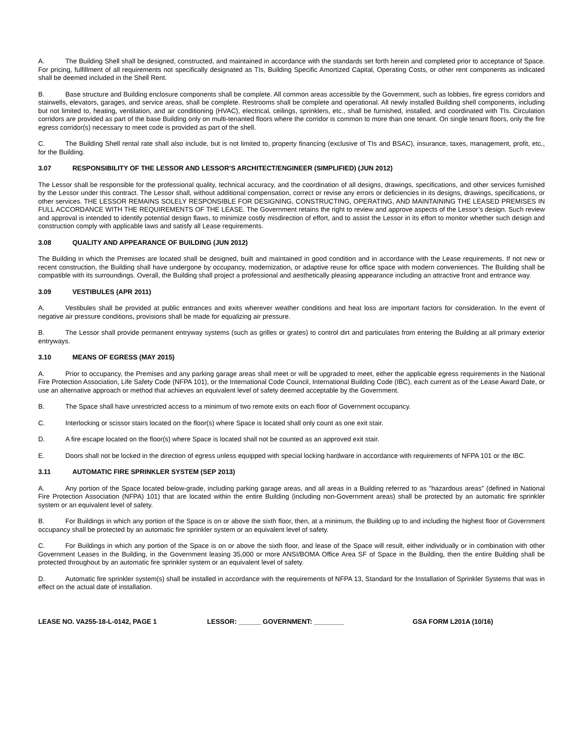A. The Building Shell shall be designed, constructed, and maintained in accordance with the standards set forth herein and completed prior to acceptance of Space. For pricing, fulfillment of all requirements not specifically designated as TIs, Building Specific Amortized Capital, Operating Costs, or other rent components as indicated shall be deemed included in the Shell Rent.
B. Base structure and Building enclosure components shall be complete. All common areas accessible by the Government, such as lobbies, fire egress corridors and stairwells, elevators, garages, and service areas, shall be complete. Restrooms shall be complete and operational. All newly installed Building shell components, including but not limited to, heating, ventilation, and air conditioning (HVAC), electrical, ceilings, sprinklers, etc., shall be furnished, installed, and coordinated with TIs. Circulation corridors are provided as part of the base Building only on multi-tenanted floors where the corridor is common to more than one tenant. On single tenant floors, only the fire egress corridor(s) necessary to meet code is provided as part of the shell.
C. The Building Shell rental rate shall also include, but is not limited to, property financing (exclusive of TIs and BSAC), insurance, taxes, management, profit, etc., for the Building.
3.07 RESPONSIBILITY OF THE LESSOR AND LESSOR’S ARCHITECT/ENGINEER (SIMPLIFIED) (JUN 2012)
The Lessor shall be responsible for the professional quality, technical accuracy, and the coordination of all designs, drawings, specifications, and other services furnished by the Lessor under this contract. The Lessor shall, without additional compensation, correct or revise any errors or deficiencies in its designs, drawings, specifications, or other services. THE LESSOR REMAINS SOLELY RESPONSIBLE FOR DESIGNING, CONSTRUCTING, OPERATING, AND MAINTAINING THE LEASED PREMISES IN FULL ACCORDANCE WITH THE REQUIREMENTS OF THE LEASE. The Government retains the right to review and approve aspects of the Lessor’s design. Such review and approval is intended to identify potential design flaws, to minimize costly misdirection of effort, and to assist the Lessor in its effort to monitor whether such design and construction comply with applicable laws and satisfy all Lease requirements.
3.08 QUALITY AND APPEARANCE OF BUILDING (JUN 2012)
The Building in which the Premises are located shall be designed, built and maintained in good condition and in accordance with the Lease requirements. If not new or recent construction, the Building shall have undergone by occupancy, modernization, or adaptive reuse for office space with modern conveniences. The Building shall be compatible with its surroundings. Overall, the Building shall project a professional and aesthetically pleasing appearance including an attractive front and entrance way.
3.09 VESTIBULES (APR 2011)
A. Vestibules shall be provided at public entrances and exits wherever weather conditions and heat loss are important factors for consideration. In the event of negative air pressure conditions, provisions shall be made for equalizing air pressure.
B. The Lessor shall provide permanent entryway systems (such as grilles or grates) to control dirt and particulates from entering the Building at all primary exterior entryways.
3.10 MEANS OF EGRESS (MAY 2015)
A. Prior to occupancy, the Premises and any parking garage areas shall meet or will be upgraded to meet, either the applicable egress requirements in the National Fire Protection Association, Life Safety Code (NFPA 101), or the International Code Council, International Building Code (IBC), each current as of the Lease Award Date, or use an alternative approach or method that achieves an equivalent level of safety deemed acceptable by the Government.
B. The Space shall have unrestricted access to a minimum of two remote exits on each floor of Government occupancy.
C. Interlocking or scissor stairs located on the floor(s) where Space is located shall only count as one exit stair.
D. A fire escape located on the floor(s) where Space is located shall not be counted as an approved exit stair.
E. Doors shall not be locked in the direction of egress unless equipped with special locking hardware in accordance with requirements of NFPA 101 or the IBC.
3.11 AUTOMATIC FIRE SPRINKLER SYSTEM (SEP 2013)
A. Any portion of the Space located below-grade, including parking garage areas, and all areas in a Building referred to as "hazardous areas" (defined in National Fire Protection Association (NFPA) 101) that are located within the entire Building (including non-Government areas) shall be protected by an automatic fire sprinkler system or an equivalent level of safety.
B. For Buildings in which any portion of the Space is on or above the sixth floor, then, at a minimum, the Building up to and including the highest floor of Government occupancy shall be protected by an automatic fire sprinkler system or an equivalent level of safety.
C. For Buildings in which any portion of the Space is on or above the sixth floor, and lease of the Space will result, either individually or in combination with other Government Leases in the Building, in the Government leasing 35,000 or more ANSI/BOMA Office Area SF of Space in the Building, then the entire Building shall be protected throughout by an automatic fire sprinkler system or an equivalent level of safety.
D. Automatic fire sprinkler system(s) shall be installed in accordance with the requirements of NFPA 13, Standard for the Installation of Sprinkler Systems that was in effect on the actual date of installation.
LEASE NO. VA255-18-L-0142, PAGE 1 LESSOR: ______ GOVERNMENT: ________ GSA FORM L201A (10/16)